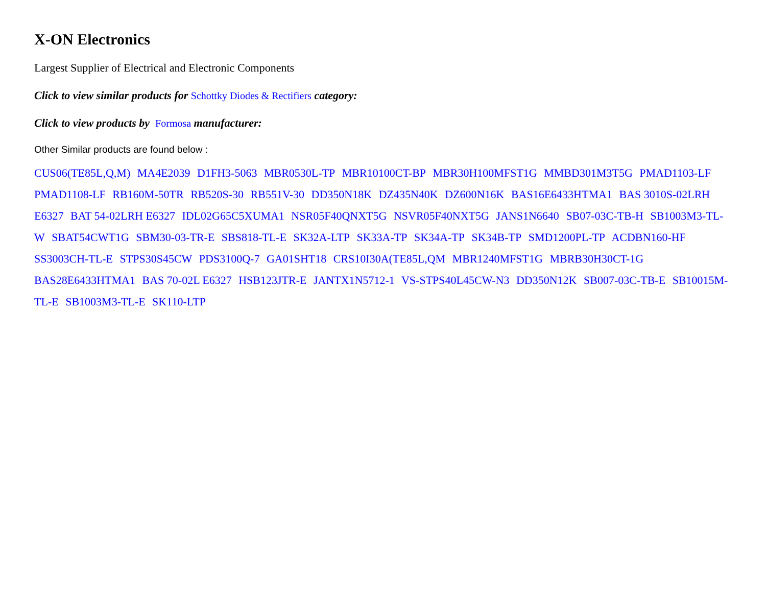X-ON Electronics
Largest Supplier of Electrical and Electronic Components
Click to view similar products for Schottky Diodes & Rectifiers category:
Click to view products by Formosa manufacturer:
Other Similar products are found below :
CUS06(TE85L,Q,M) MA4E2039 D1FH3-5063 MBR0530L-TP MBR10100CT-BP MBR30H100MFST1G MMBD301M3T5G PMAD1103-LF PMAD1108-LF RB160M-50TR RB520S-30 RB551V-30 DD350N18K DZ435N40K DZ600N16K BAS16E6433HTMA1 BAS 3010S-02LRH E6327 BAT 54-02LRH E6327 IDL02G65C5XUMA1 NSR05F40QNXT5G NSVR05F40NXT5G JANS1N6640 SB07-03C-TB-H SB1003M3-TL-W SBAT54CWT1G SBM30-03-TR-E SBS818-TL-E SK32A-LTP SK33A-TP SK34A-TP SK34B-TP SMD1200PL-TP ACDBN160-HF SS3003CH-TL-E STPS30S45CW PDS3100Q-7 GA01SHT18 CRS10I30A(TE85L,QM MBR1240MFST1G MBRB30H30CT-1G BAS28E6433HTMA1 BAS 70-02L E6327 HSB123JTR-E JANTX1N5712-1 VS-STPS40L45CW-N3 DD350N12K SB007-03C-TB-E SB10015M-TL-E SB1003M3-TL-E SK110-LTP